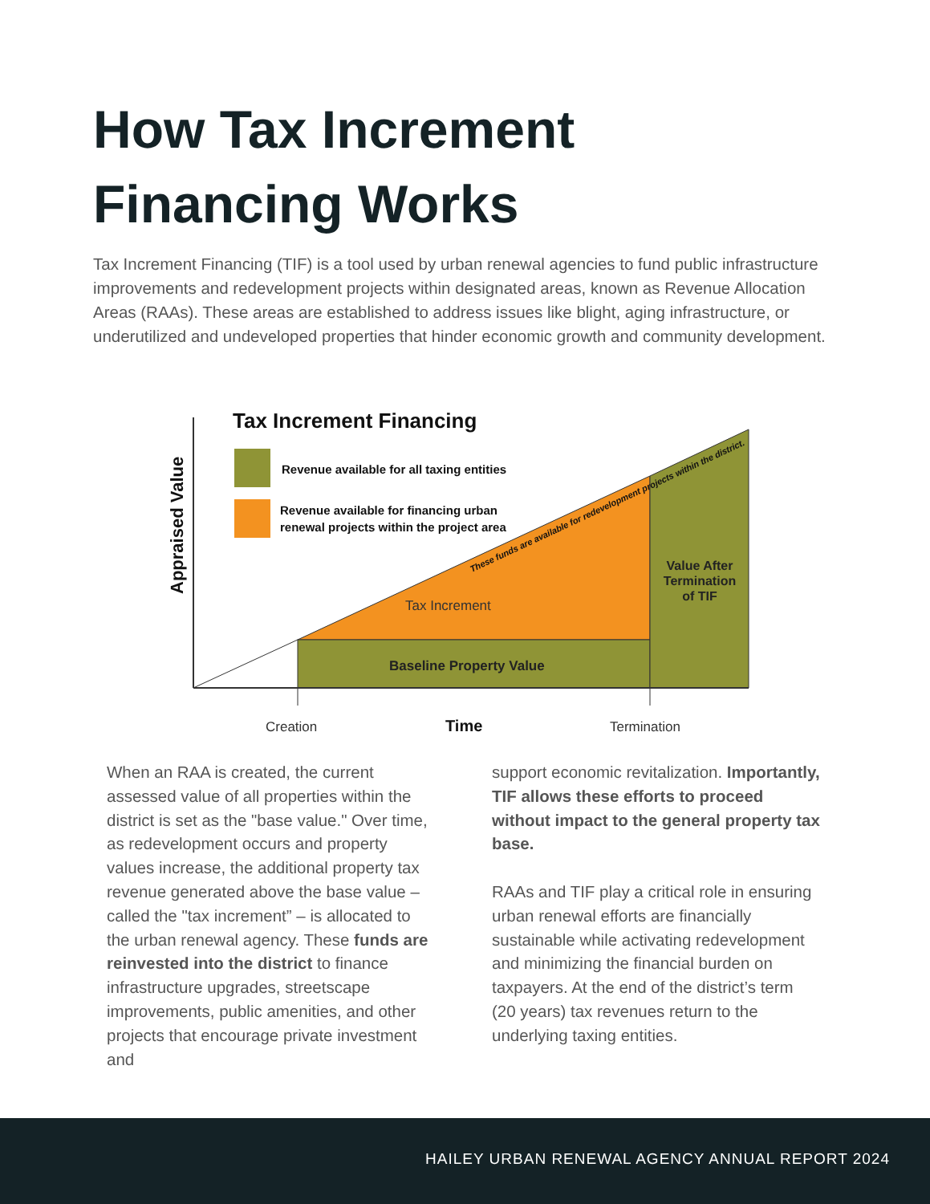How Tax Increment
Financing Works
Tax Increment Financing (TIF) is a tool used by urban renewal agencies to fund public infrastructure improvements and redevelopment projects within designated areas, known as Revenue Allocation Areas (RAAs). These areas are established to address issues like blight, aging infrastructure, or underutilized and undeveloped properties that hinder economic growth and community development.
Tax Increment Financing
Revenue available for all taxing entities
Revenue available for financing urban
renewal projects within the project area
Appraised Value
These funds are available for redevelopment projects within the district.
Tax Increment
Baseline Property Value
Value After
Termination
of TIF
Creation
Time
Termination
When an RAA is created, the current assessed value of all properties within the district is set as the "base value." Over time, as redevelopment occurs and property values increase, the additional property tax revenue generated above the base value – called the "tax increment” – is allocated to the urban renewal agency. These funds are reinvested into the district to finance infrastructure upgrades, streetscape improvements, public amenities, and other projects that encourage private investment and
support economic revitalization. Importantly, TIF allows these efforts to proceed without impact to the general property tax base.
RAAs and TIF play a critical role in ensuring urban renewal efforts are financially sustainable while activating redevelopment and minimizing the financial burden on taxpayers. At the end of the district’s term (20 years) tax revenues return to the underlying taxing entities.
HAILEY URBAN RENEWAL AGENCY ANNUAL REPORT 2024